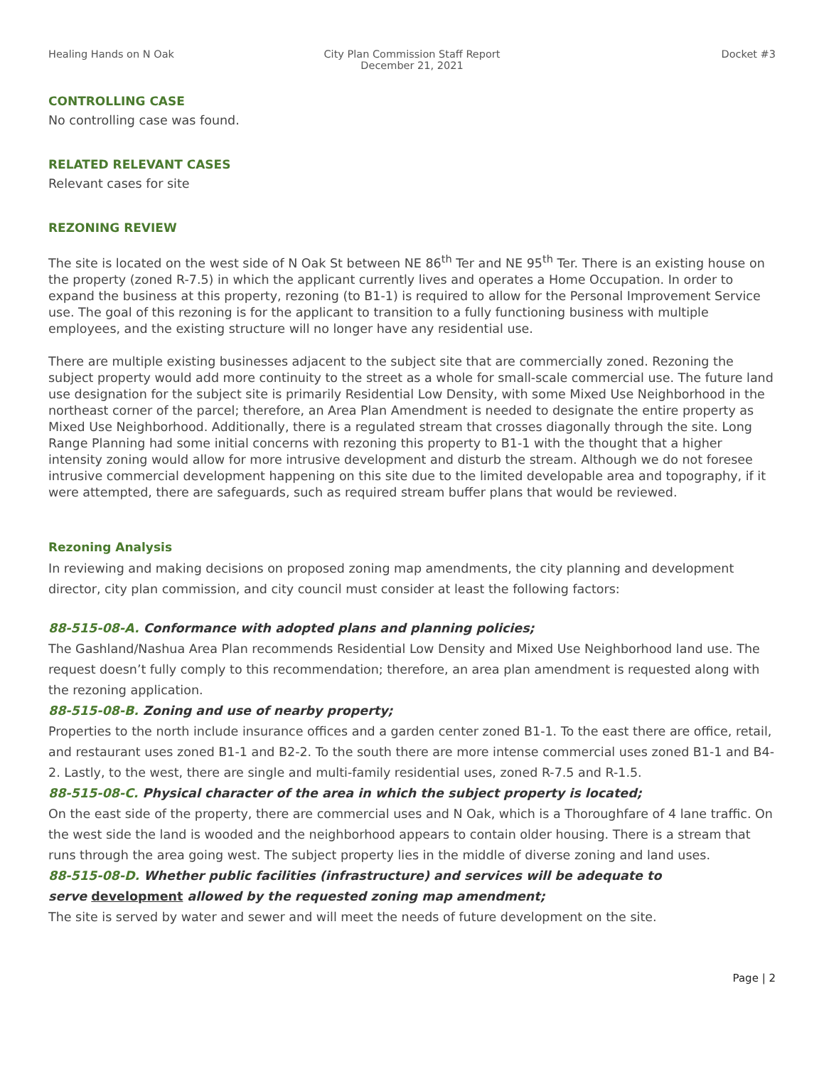Healing Hands on N Oak City Plan Commission Staff Report
December 21, 2021
Docket #3
CONTROLLING CASE
No controlling case was found.
RELATED RELEVANT CASES
Relevant cases for site
REZONING REVIEW
The site is located on the west side of N Oak St between NE 86<sup>th</sup> Ter and NE 95<sup>th</sup> Ter. There is an existing house on the property (zoned R-7.5) in which the applicant currently lives and operates a Home Occupation. In order to expand the business at this property, rezoning (to B1-1) is required to allow for the Personal Improvement Service use. The goal of this rezoning is for the applicant to transition to a fully functioning business with multiple employees, and the existing structure will no longer have any residential use.
There are multiple existing businesses adjacent to the subject site that are commercially zoned. Rezoning the subject property would add more continuity to the street as a whole for small-scale commercial use. The future land use designation for the subject site is primarily Residential Low Density, with some Mixed Use Neighborhood in the northeast corner of the parcel; therefore, an Area Plan Amendment is needed to designate the entire property as Mixed Use Neighborhood. Additionally, there is a regulated stream that crosses diagonally through the site. Long Range Planning had some initial concerns with rezoning this property to B1-1 with the thought that a higher intensity zoning would allow for more intrusive development and disturb the stream. Although we do not foresee intrusive commercial development happening on this site due to the limited developable area and topography, if it were attempted, there are safeguards, such as required stream buffer plans that would be reviewed.
Rezoning Analysis
In reviewing and making decisions on proposed zoning map amendments, the city planning and development director, city plan commission, and city council must consider at least the following factors:
88-515-08-A. Conformance with adopted plans and planning policies;
The Gashland/Nashua Area Plan recommends Residential Low Density and Mixed Use Neighborhood land use. The request doesn’t fully comply to this recommendation; therefore, an area plan amendment is requested along with the rezoning application.
88-515-08-B. Zoning and use of nearby property;
Properties to the north include insurance offices and a garden center zoned B1-1. To the east there are office, retail, and restaurant uses zoned B1-1 and B2-2. To the south there are more intense commercial uses zoned B1-1 and B4-2. Lastly, to the west, there are single and multi-family residential uses, zoned R-7.5 and R-1.5.
88-515-08-C. Physical character of the area in which the subject property is located;
On the east side of the property, there are commercial uses and N Oak, which is a Thoroughfare of 4 lane traffic. On the west side the land is wooded and the neighborhood appears to contain older housing. There is a stream that runs through the area going west. The subject property lies in the middle of diverse zoning and land uses.
88-515-08-D. Whether public facilities (infrastructure) and services will be adequate to
serve development allowed by the requested zoning map amendment;
The site is served by water and sewer and will meet the needs of future development on the site.
Page | 2